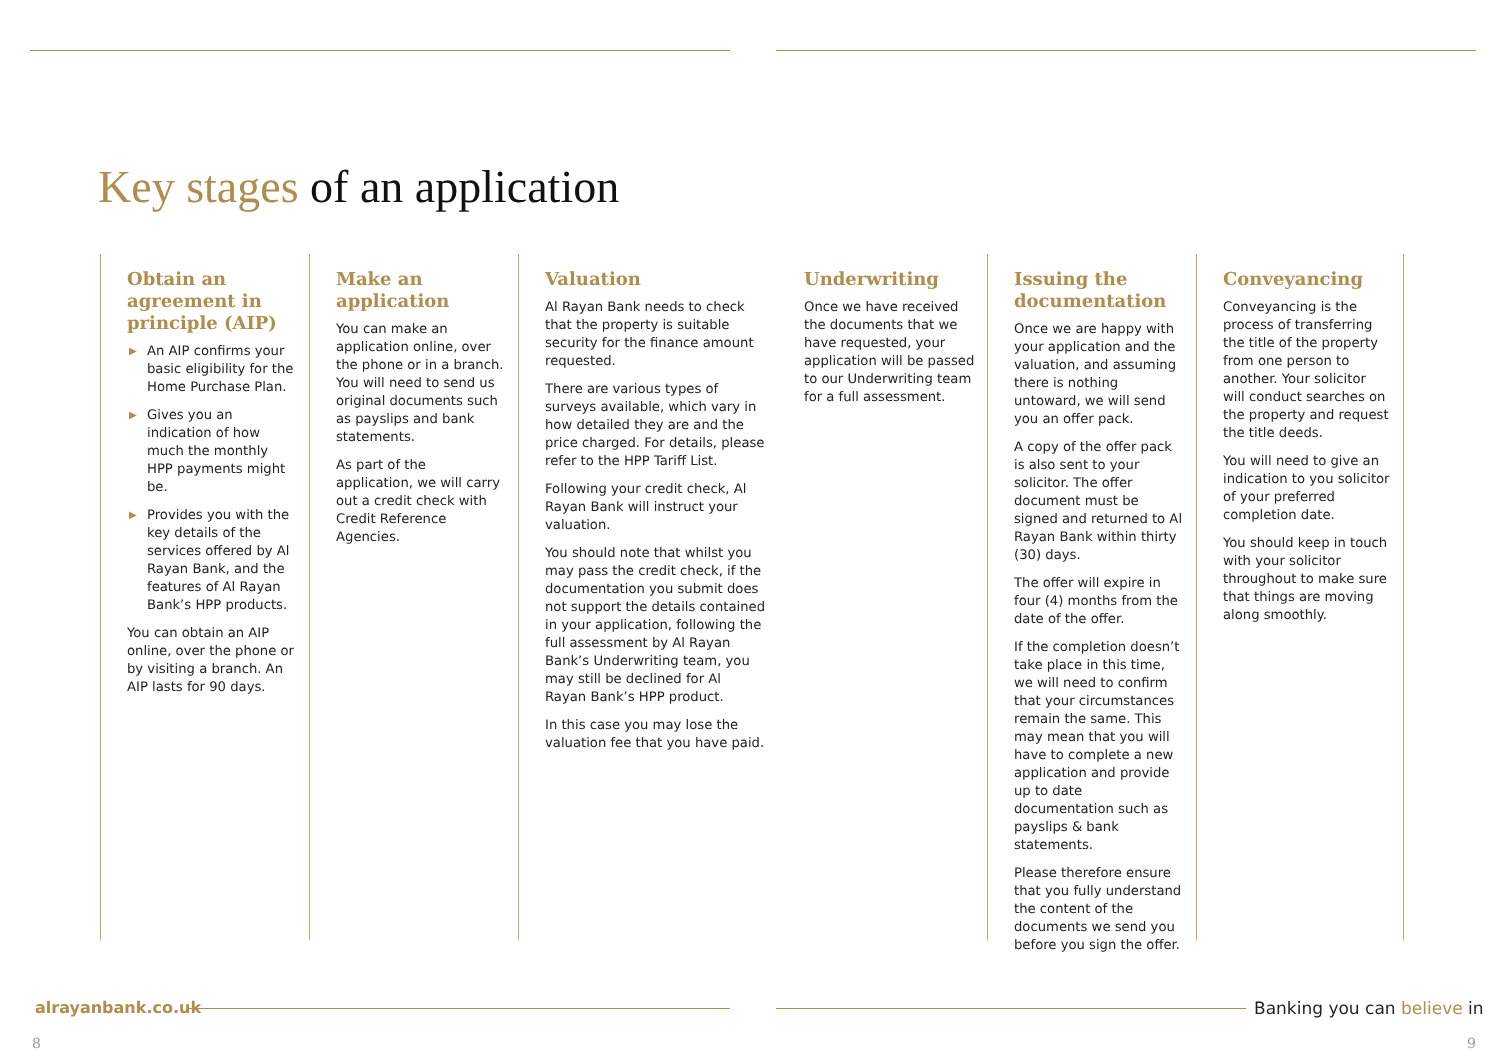Key stages of an application
Obtain an agreement in principle (AIP)
▶ An AIP confirms your basic eligibility for the Home Purchase Plan.
▶ Gives you an indication of how much the monthly HPP payments might be.
▶ Provides you with the key details of the services offered by Al Rayan Bank, and the features of Al Rayan Bank’s HPP products.
You can obtain an AIP online, over the phone or by visiting a branch. An AIP lasts for 90 days.
Make an application
You can make an application online, over the phone or in a branch. You will need to send us original documents such as payslips and bank statements.
As part of the application, we will carry out a credit check with Credit Reference Agencies.
Valuation
Al Rayan Bank needs to check that the property is suitable security for the finance amount requested.
There are various types of surveys available, which vary in how detailed they are and the price charged. For details, please refer to the HPP Tariff List.
Following your credit check, Al Rayan Bank will instruct your valuation.
You should note that whilst you may pass the credit check, if the documentation you submit does not support the details contained in your application, following the full assessment by Al Rayan Bank’s Underwriting team, you may still be declined for Al Rayan Bank’s HPP product.
In this case you may lose the valuation fee that you have paid.
Underwriting
Once we have received the documents that we have requested, your application will be passed to our Underwriting team for a full assessment.
Issuing the documentation
Once we are happy with your application and the valuation, and assuming there is nothing untoward, we will send you an offer pack.
A copy of the offer pack is also sent to your solicitor. The offer document must be signed and returned to Al Rayan Bank within thirty (30) days.
The offer will expire in four (4) months from the date of the offer.
If the completion doesn’t take place in this time, we will need to confirm that your circumstances remain the same. This may mean that you will have to complete a new application and provide up to date documentation such as payslips & bank statements.
Please therefore ensure that you fully understand the content of the documents we send you before you sign the offer.
Conveyancing
Conveyancing is the process of transferring the title of the property from one person to another. Your solicitor will conduct searches on the property and request the title deeds.
You will need to give an indication to you solicitor of your preferred completion date.
You should keep in touch with your solicitor throughout to make sure that things are moving along smoothly.
alrayanbank.co.uk Banking you can believe in
8 9